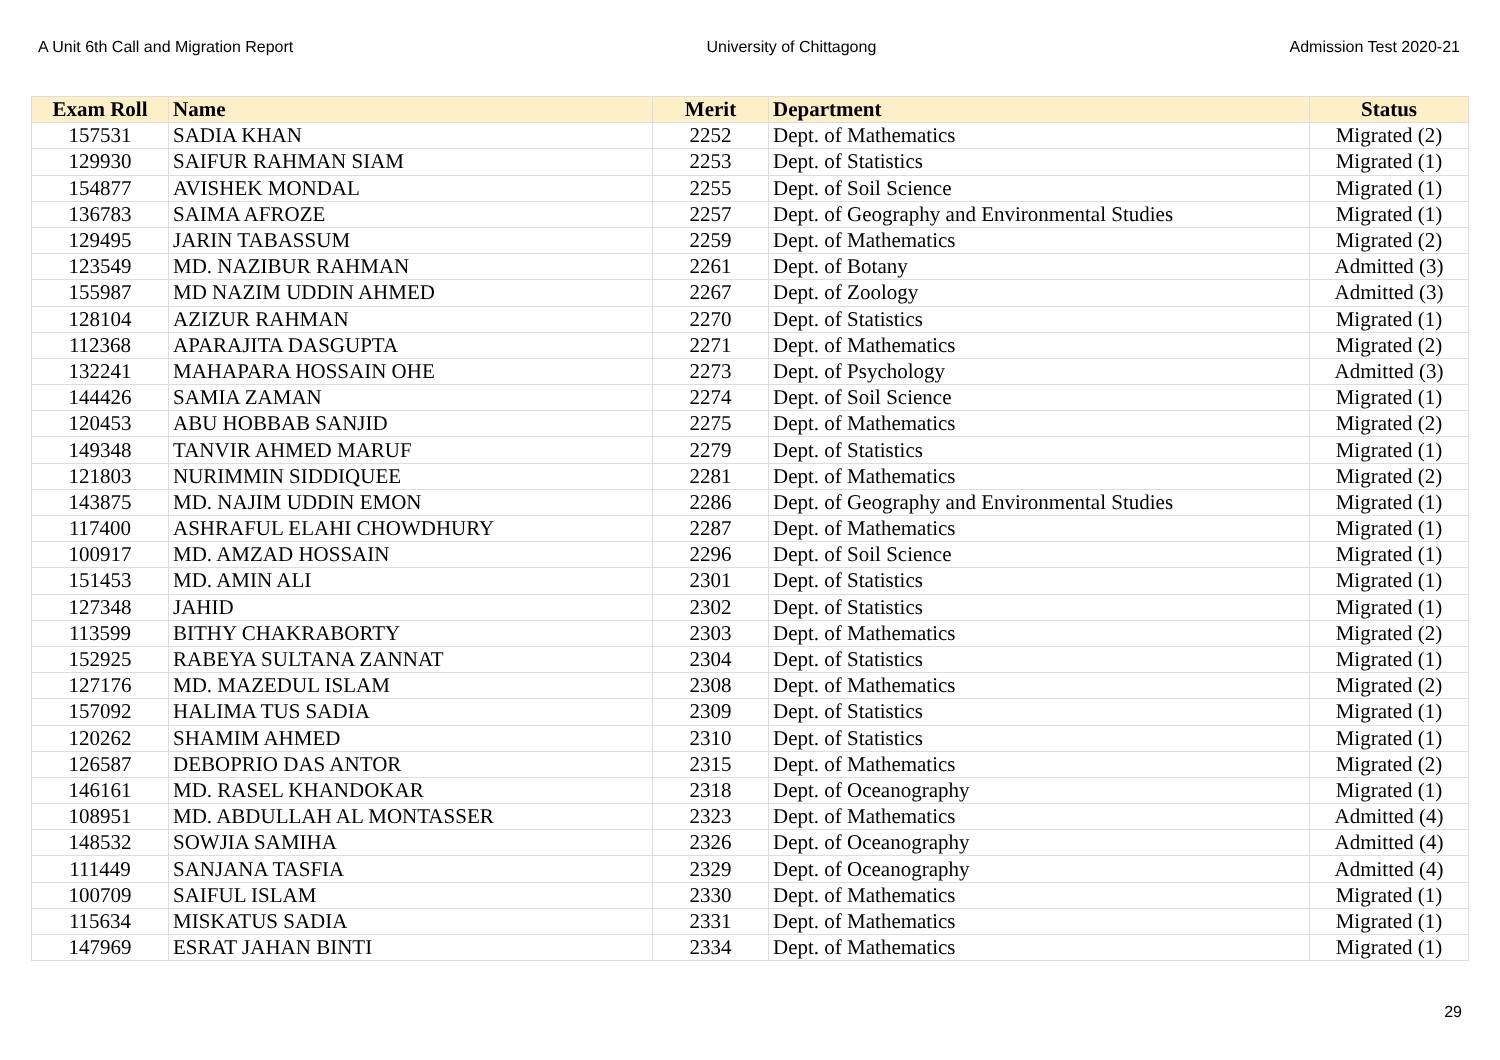A Unit 6th Call and Migration Report University of Chittagong Admission Test 2020-21
| Exam Roll | Name | Merit | Department | Status |
| --- | --- | --- | --- | --- |
| 157531 | SADIA KHAN | 2252 | Dept. of Mathematics | Migrated (2) |
| 129930 | SAIFUR RAHMAN SIAM | 2253 | Dept. of Statistics | Migrated (1) |
| 154877 | AVISHEK MONDAL | 2255 | Dept. of Soil Science | Migrated (1) |
| 136783 | SAIMA AFROZE | 2257 | Dept. of Geography and Environmental Studies | Migrated (1) |
| 129495 | JARIN TABASSUM | 2259 | Dept. of Mathematics | Migrated (2) |
| 123549 | MD. NAZIBUR RAHMAN | 2261 | Dept. of Botany | Admitted (3) |
| 155987 | MD NAZIM UDDIN AHMED | 2267 | Dept. of Zoology | Admitted (3) |
| 128104 | AZIZUR RAHMAN | 2270 | Dept. of Statistics | Migrated (1) |
| 112368 | APARAJITA DASGUPTA | 2271 | Dept. of Mathematics | Migrated (2) |
| 132241 | MAHAPARA HOSSAIN OHE | 2273 | Dept. of Psychology | Admitted (3) |
| 144426 | SAMIA ZAMAN | 2274 | Dept. of Soil Science | Migrated (1) |
| 120453 | ABU HOBBAB SANJID | 2275 | Dept. of Mathematics | Migrated (2) |
| 149348 | TANVIR AHMED MARUF | 2279 | Dept. of Statistics | Migrated (1) |
| 121803 | NURIMMIN SIDDIQUEE | 2281 | Dept. of Mathematics | Migrated (2) |
| 143875 | MD. NAJIM UDDIN EMON | 2286 | Dept. of Geography and Environmental Studies | Migrated (1) |
| 117400 | ASHRAFUL ELAHI CHOWDHURY | 2287 | Dept. of Mathematics | Migrated (1) |
| 100917 | MD. AMZAD HOSSAIN | 2296 | Dept. of Soil Science | Migrated (1) |
| 151453 | MD. AMIN ALI | 2301 | Dept. of Statistics | Migrated (1) |
| 127348 | JAHID | 2302 | Dept. of Statistics | Migrated (1) |
| 113599 | BITHY CHAKRABORTY | 2303 | Dept. of Mathematics | Migrated (2) |
| 152925 | RABEYA SULTANA ZANNAT | 2304 | Dept. of Statistics | Migrated (1) |
| 127176 | MD. MAZEDUL ISLAM | 2308 | Dept. of Mathematics | Migrated (2) |
| 157092 | HALIMA TUS SADIA | 2309 | Dept. of Statistics | Migrated (1) |
| 120262 | SHAMIM AHMED | 2310 | Dept. of Statistics | Migrated (1) |
| 126587 | DEBOPRIO DAS ANTOR | 2315 | Dept. of Mathematics | Migrated (2) |
| 146161 | MD. RASEL KHANDOKAR | 2318 | Dept. of Oceanography | Migrated (1) |
| 108951 | MD. ABDULLAH AL MONTASSER | 2323 | Dept. of Mathematics | Admitted (4) |
| 148532 | SOWJIA SAMIHA | 2326 | Dept. of Oceanography | Admitted (4) |
| 111449 | SANJANA TASFIA | 2329 | Dept. of Oceanography | Admitted (4) |
| 100709 | SAIFUL ISLAM | 2330 | Dept. of Mathematics | Migrated (1) |
| 115634 | MISKATUS SADIA | 2331 | Dept. of Mathematics | Migrated (1) |
| 147969 | ESRAT JAHAN BINTI | 2334 | Dept. of Mathematics | Migrated (1) |
29